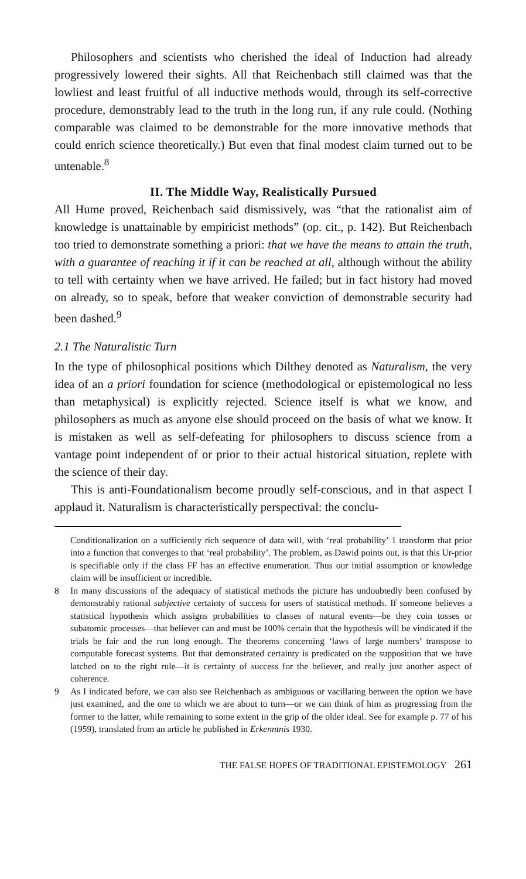Philosophers and scientists who cherished the ideal of Induction had already progressively lowered their sights. All that Reichenbach still claimed was that the lowliest and least fruitful of all inductive methods would, through its self-corrective procedure, demonstrably lead to the truth in the long run, if any rule could. (Nothing comparable was claimed to be demonstrable for the more innovative methods that could enrich science theoretically.) But even that final modest claim turned out to be untenable.<sup>8</sup>
II. The Middle Way, Realistically Pursued
All Hume proved, Reichenbach said dismissively, was “that the rationalist aim of knowledge is unattainable by empiricist methods” (op. cit., p. 142). But Reichenbach too tried to demonstrate something a priori: that we have the means to attain the truth, with a guarantee of reaching it if it can be reached at all, although without the ability to tell with certainty when we have arrived. He failed; but in fact history had moved on already, so to speak, before that weaker conviction of demonstrable security had been dashed.<sup>9</sup>
2.1 The Naturalistic Turn
In the type of philosophical positions which Dilthey denoted as Naturalism, the very idea of an a priori foundation for science (methodological or epistemological no less than metaphysical) is explicitly rejected. Science itself is what we know, and philosophers as much as anyone else should proceed on the basis of what we know. It is mistaken as well as self-defeating for philosophers to discuss science from a vantage point independent of or prior to their actual historical situation, replete with the science of their day.
This is anti-Foundationalism become proudly self-conscious, and in that aspect I applaud it. Naturalism is characteristically perspectival: the conclu-
Conditionalization on a sufficiently rich sequence of data will, with ‘real probability’ 1 transform that prior into a function that converges to that ‘real probability’. The problem, as Dawid points out, is that this Ur-prior is specifiable only if the class FF has an effective enumeration. Thus our initial assumption or knowledge claim will be insufficient or incredible.
8 In many discussions of the adequacy of statistical methods the picture has undoubtedly been confused by demonstrably rational subjective certainty of success for users of statistical methods. If someone believes a statistical hypothesis which assigns probabilities to classes of natural events—be they coin tosses or subatomic processes—that believer can and must be 100% certain that the hypothesis will be vindicated if the trials be fair and the run long enough. The theorems concerning ‘laws of large numbers’ transpose to computable forecast systems. But that demonstrated certainty is predicated on the supposition that we have latched on to the right rule—it is certainty of success for the believer, and really just another aspect of coherence.
9 As I indicated before, we can also see Reichenbach as ambiguous or vacillating between the option we have just examined, and the one to which we are about to turn—or we can think of him as progressing from the former to the latter, while remaining to some extent in the grip of the older ideal. See for example p. 77 of his (1959), translated from an article he published in Erkenntnis 1930.
THE FALSE HOPES OF TRADITIONAL EPISTEMOLOGY 261